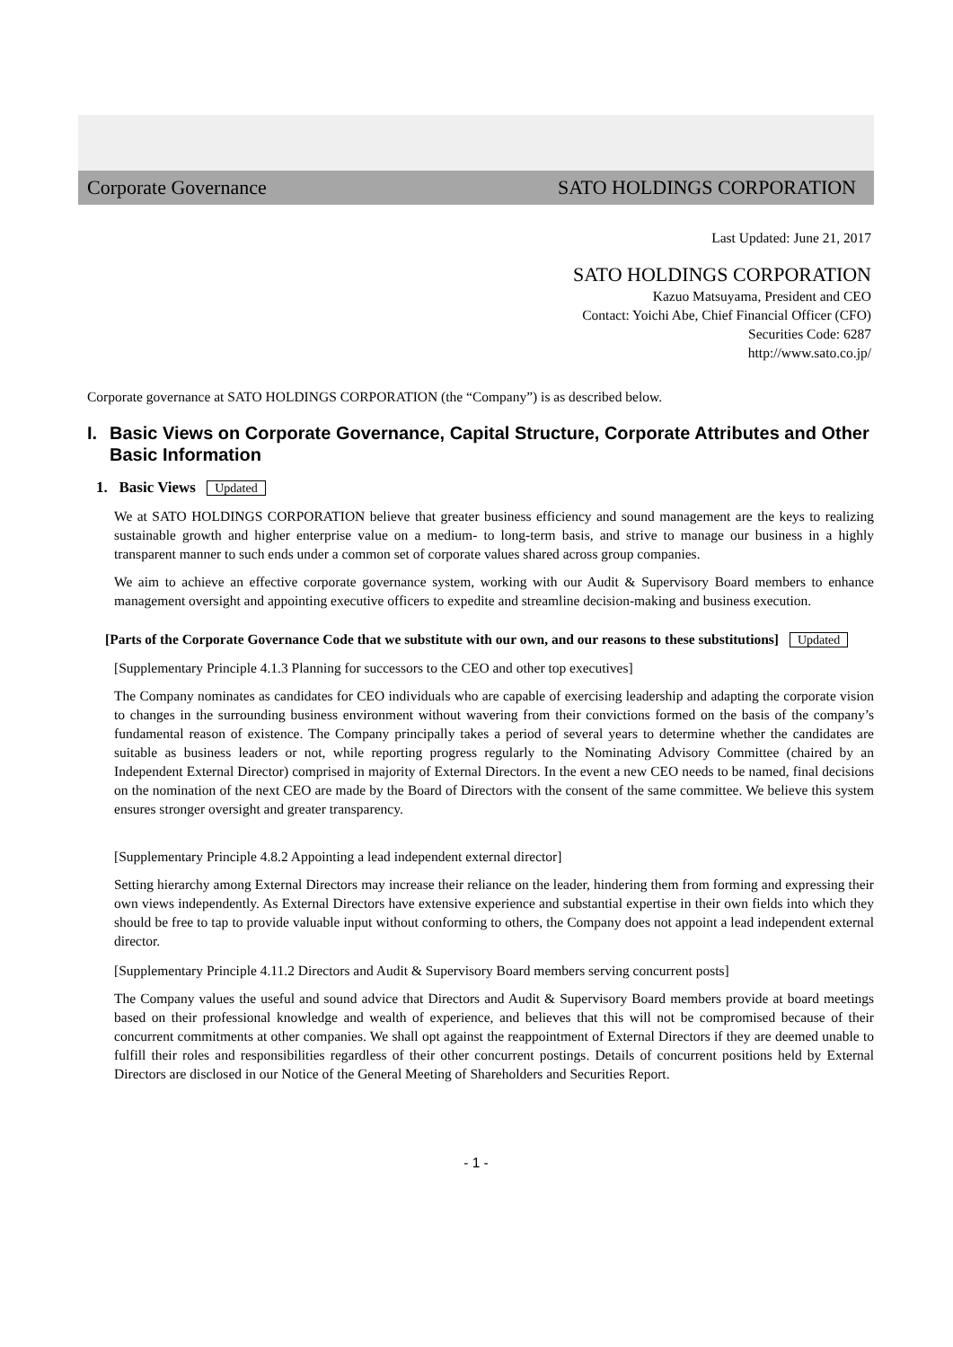Corporate Governance SATO HOLDINGS CORPORATION
Last Updated: June 21, 2017
SATO HOLDINGS CORPORATION
Kazuo Matsuyama, President and CEO
Contact: Yoichi Abe, Chief Financial Officer (CFO)
Securities Code: 6287
http://www.sato.co.jp/
Corporate governance at SATO HOLDINGS CORPORATION (the “Company”) is as described below.
I. Basic Views on Corporate Governance, Capital Structure, Corporate Attributes and Other Basic Information
1. Basic Views Updated
We at SATO HOLDINGS CORPORATION believe that greater business efficiency and sound management are the keys to realizing sustainable growth and higher enterprise value on a medium- to long-term basis, and strive to manage our business in a highly transparent manner to such ends under a common set of corporate values shared across group companies.
We aim to achieve an effective corporate governance system, working with our Audit & Supervisory Board members to enhance management oversight and appointing executive officers to expedite and streamline decision-making and business execution.
[Parts of the Corporate Governance Code that we substitute with our own, and our reasons to these substitutions] Updated
[Supplementary Principle 4.1.3 Planning for successors to the CEO and other top executives]
The Company nominates as candidates for CEO individuals who are capable of exercising leadership and adapting the corporate vision to changes in the surrounding business environment without wavering from their convictions formed on the basis of the company’s fundamental reason of existence. The Company principally takes a period of several years to determine whether the candidates are suitable as business leaders or not, while reporting progress regularly to the Nominating Advisory Committee (chaired by an Independent External Director) comprised in majority of External Directors. In the event a new CEO needs to be named, final decisions on the nomination of the next CEO are made by the Board of Directors with the consent of the same committee. We believe this system ensures stronger oversight and greater transparency.
[Supplementary Principle 4.8.2 Appointing a lead independent external director]
Setting hierarchy among External Directors may increase their reliance on the leader, hindering them from forming and expressing their own views independently. As External Directors have extensive experience and substantial expertise in their own fields into which they should be free to tap to provide valuable input without conforming to others, the Company does not appoint a lead independent external director.
[Supplementary Principle 4.11.2 Directors and Audit & Supervisory Board members serving concurrent posts]
The Company values the useful and sound advice that Directors and Audit & Supervisory Board members provide at board meetings based on their professional knowledge and wealth of experience, and believes that this will not be compromised because of their concurrent commitments at other companies. We shall opt against the reappointment of External Directors if they are deemed unable to fulfill their roles and responsibilities regardless of their other concurrent postings. Details of concurrent positions held by External Directors are disclosed in our Notice of the General Meeting of Shareholders and Securities Report.
- 1 -